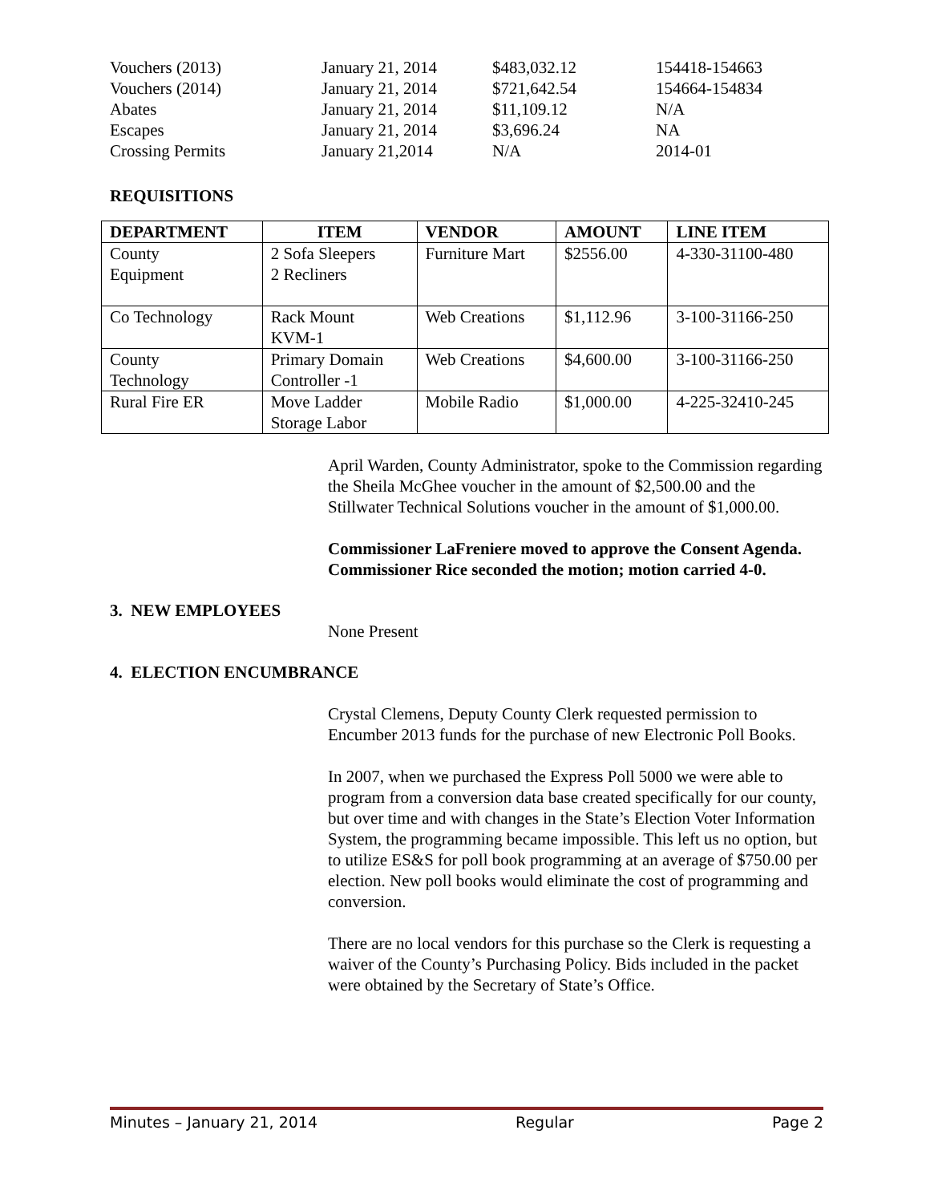| Vouchers (2013) | January 21, 2014 | $483,032.12 | 154418-154663 |
| Vouchers (2014) | January 21, 2014 | $721,642.54 | 154664-154834 |
| Abates | January 21, 2014 | $11,109.12 | N/A |
| Escapes | January 21, 2014 | $3,696.24 | NA |
| Crossing Permits | January 21,2014 | N/A | 2014-01 |
REQUISITIONS
| DEPARTMENT | ITEM | VENDOR | AMOUNT | LINE ITEM |
| --- | --- | --- | --- | --- |
| County Equipment | 2 Sofa Sleepers 2 Recliners | Furniture Mart | $2556.00 | 4-330-31100-480 |
| Co Technology | Rack Mount KVM-1 | Web Creations | $1,112.96 | 3-100-31166-250 |
| County Technology | Primary Domain Controller -1 | Web Creations | $4,600.00 | 3-100-31166-250 |
| Rural Fire ER | Move Ladder Storage Labor | Mobile Radio | $1,000.00 | 4-225-32410-245 |
April Warden, County Administrator, spoke to the Commission regarding the Sheila McGhee voucher in the amount of $2,500.00 and the Stillwater Technical Solutions voucher in the amount of $1,000.00.
Commissioner LaFreniere moved to approve the Consent Agenda. Commissioner Rice seconded the motion; motion carried 4-0.
3. NEW EMPLOYEES
None Present
4. ELECTION ENCUMBRANCE
Crystal Clemens, Deputy County Clerk requested permission to Encumber 2013 funds for the purchase of new Electronic Poll Books.
In 2007, when we purchased the Express Poll 5000 we were able to program from a conversion data base created specifically for our county, but over time and with changes in the State’s Election Voter Information System, the programming became impossible. This left us no option, but to utilize ES&S for poll book programming at an average of $750.00 per election. New poll books would eliminate the cost of programming and conversion.
There are no local vendors for this purchase so the Clerk is requesting a waiver of the County’s Purchasing Policy. Bids included in the packet were obtained by the Secretary of State’s Office.
Minutes – January 21, 2014 Regular Page 2